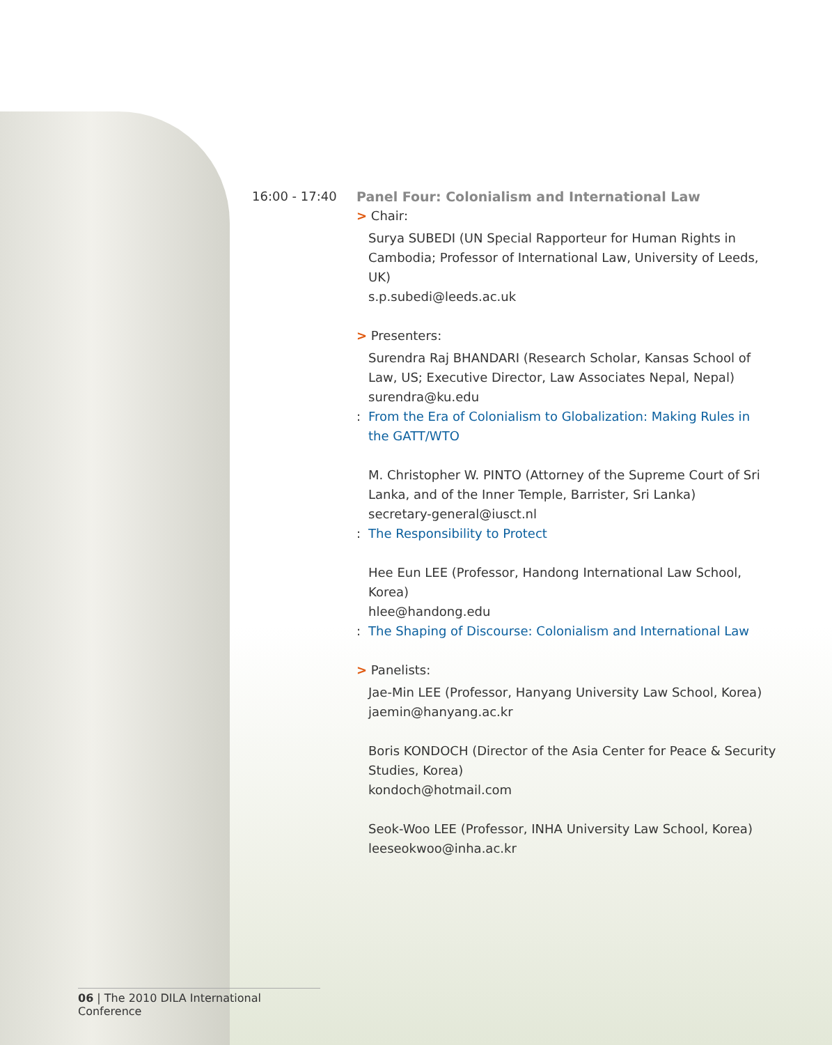16:00 - 17:40 Panel Four: Colonialism and International Law
> Chair:
Surya SUBEDI (UN Special Rapporteur for Human Rights in Cambodia; Professor of International Law, University of Leeds, UK)
s.p.subedi@leeds.ac.uk
> Presenters:
Surendra Raj BHANDARI (Research Scholar, Kansas School of Law, US; Executive Director, Law Associates Nepal, Nepal)
surendra@ku.edu
: From the Era of Colonialism to Globalization: Making Rules in
the GATT/WTO
M. Christopher W. PINTO (Attorney of the Supreme Court of Sri Lanka, and of the Inner Temple, Barrister, Sri Lanka)
secretary-general@iusct.nl
: The Responsibility to Protect
Hee Eun LEE (Professor, Handong International Law School, Korea)
hlee@handong.edu
: The Shaping of Discourse: Colonialism and International Law
> Panelists:
Jae-Min LEE (Professor, Hanyang University Law School, Korea)
jaemin@hanyang.ac.kr
Boris KONDOCH (Director of the Asia Center for Peace & Security Studies, Korea)
kondoch@hotmail.com
Seok-Woo LEE (Professor, INHA University Law School, Korea)
leeseokwoo@inha.ac.kr
06 | The 2010 DILA International Conference